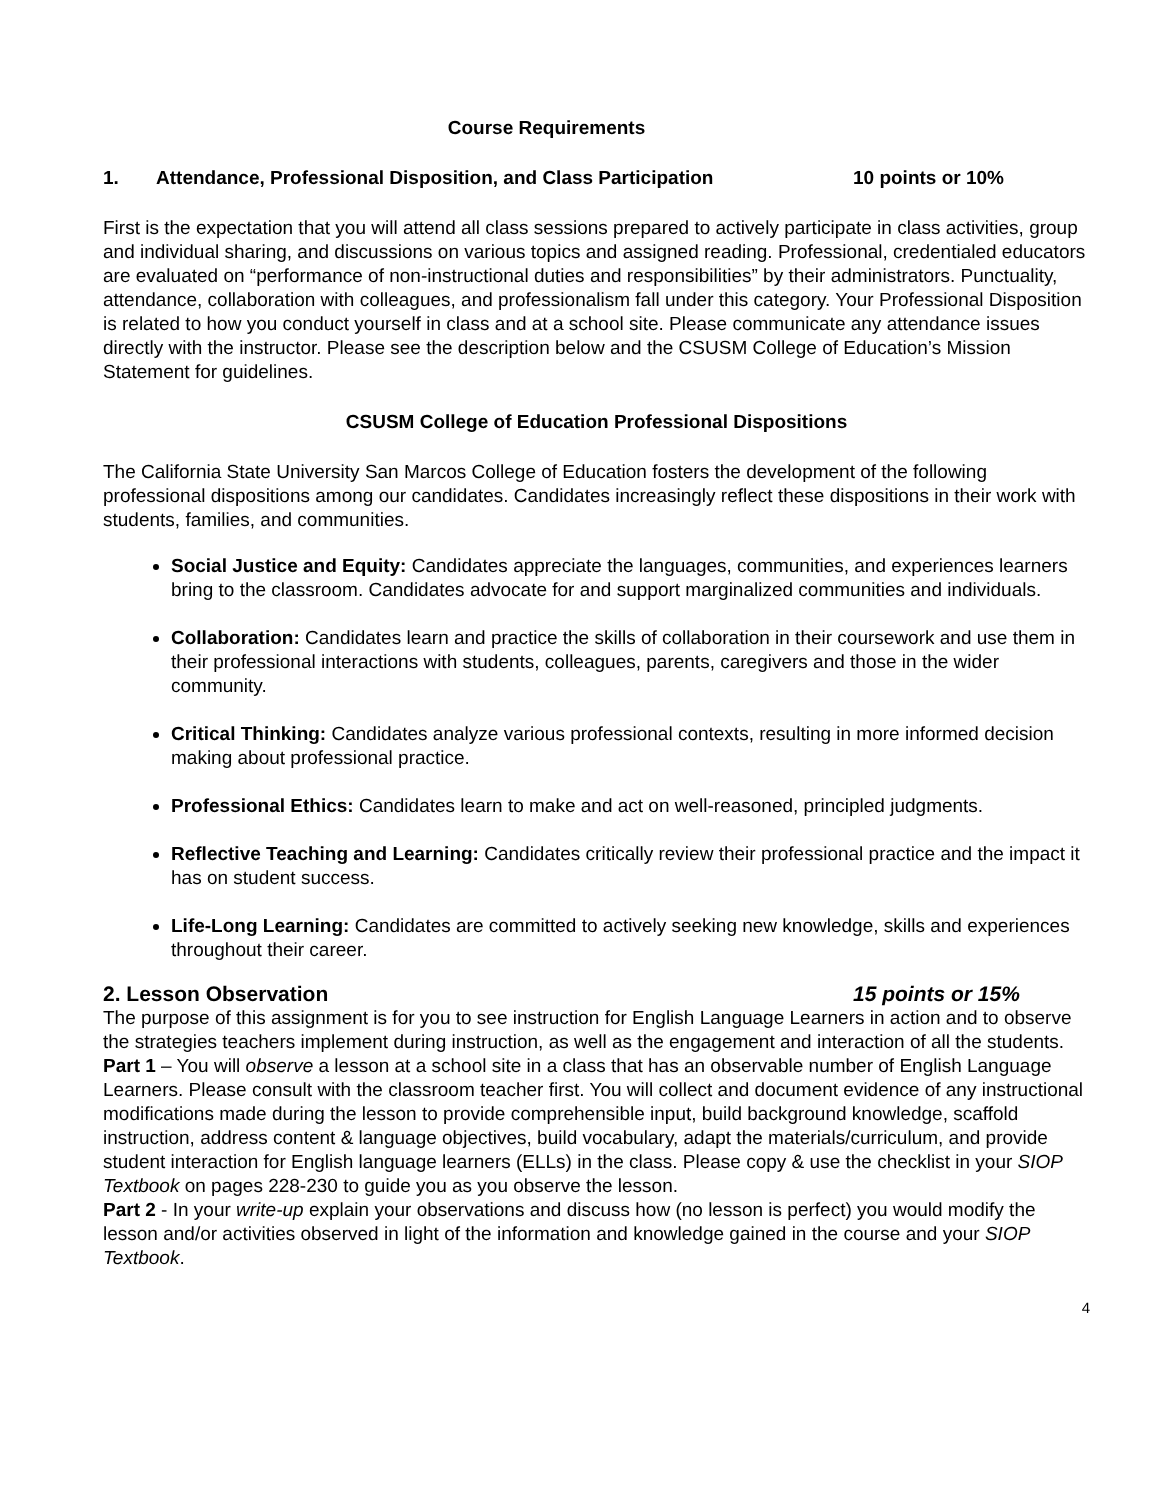Course Requirements
1. Attendance, Professional Disposition, and Class Participation 10 points or 10%
First is the expectation that you will attend all class sessions prepared to actively participate in class activities, group and individual sharing, and discussions on various topics and assigned reading. Professional, credentialed educators are evaluated on “performance of non-instructional duties and responsibilities” by their administrators. Punctuality, attendance, collaboration with colleagues, and professionalism fall under this category. Your Professional Disposition is related to how you conduct yourself in class and at a school site. Please communicate any attendance issues directly with the instructor. Please see the description below and the CSUSM College of Education’s Mission Statement for guidelines.
CSUSM College of Education Professional Dispositions
The California State University San Marcos College of Education fosters the development of the following professional dispositions among our candidates. Candidates increasingly reflect these dispositions in their work with students, families, and communities.
Social Justice and Equity: Candidates appreciate the languages, communities, and experiences learners bring to the classroom. Candidates advocate for and support marginalized communities and individuals.
Collaboration: Candidates learn and practice the skills of collaboration in their coursework and use them in their professional interactions with students, colleagues, parents, caregivers and those in the wider community.
Critical Thinking: Candidates analyze various professional contexts, resulting in more informed decision making about professional practice.
Professional Ethics: Candidates learn to make and act on well-reasoned, principled judgments.
Reflective Teaching and Learning: Candidates critically review their professional practice and the impact it has on student success.
Life-Long Learning: Candidates are committed to actively seeking new knowledge, skills and experiences throughout their career.
2. Lesson Observation 15 points or 15%
The purpose of this assignment is for you to see instruction for English Language Learners in action and to observe the strategies teachers implement during instruction, as well as the engagement and interaction of all the students.
Part 1 – You will observe a lesson at a school site in a class that has an observable number of English Language Learners. Please consult with the classroom teacher first. You will collect and document evidence of any instructional modifications made during the lesson to provide comprehensible input, build background knowledge, scaffold instruction, address content & language objectives, build vocabulary, adapt the materials/curriculum, and provide student interaction for English language learners (ELLs) in the class. Please copy & use the checklist in your SIOP Textbook on pages 228-230 to guide you as you observe the lesson.
Part 2 - In your write-up explain your observations and discuss how (no lesson is perfect) you would modify the lesson and/or activities observed in light of the information and knowledge gained in the course and your SIOP Textbook.
4